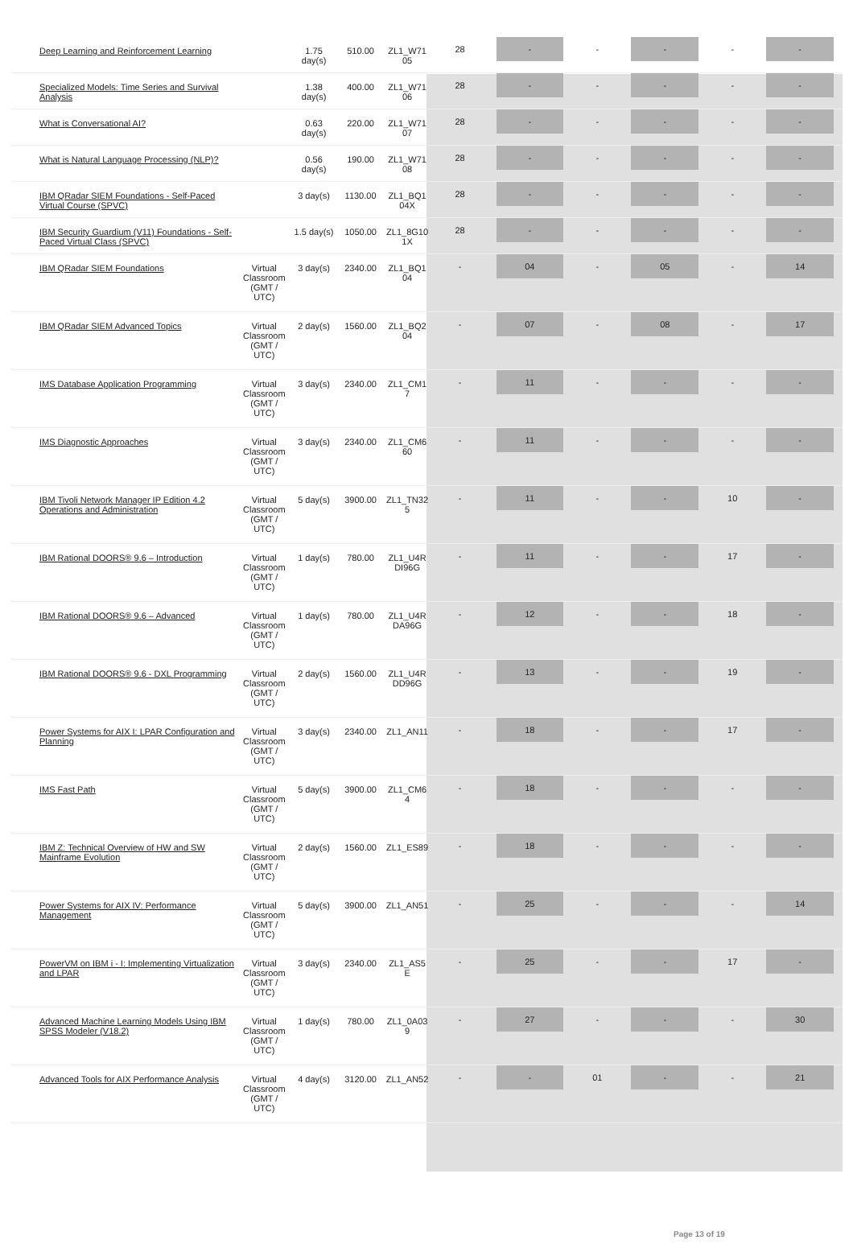| Deep Learning and Reinforcement Learning | | 1.75 day(s) | 510.00 | ZL1_W71 05 | 28 | - | - | - | - | - |
| Specialized Models: Time Series and Survival Analysis | | 1.38 day(s) | 400.00 | ZL1_W71 06 | 28 | - | - | - | - | - |
| What is Conversational AI? | | 0.63 day(s) | 220.00 | ZL1_W71 07 | 28 | - | - | - | - | - |
| What is Natural Language Processing (NLP)? | | 0.56 day(s) | 190.00 | ZL1_W71 08 | 28 | - | - | - | - | - |
| IBM QRadar SIEM Foundations - Self-Paced Virtual Course (SPVC) | | 3 day(s) | 1130.00 | ZL1_BQ1 04X | 28 | - | - | - | - | - |
| IBM Security Guardium (V11) Foundations - Self-Paced Virtual Class (SPVC) | | 1.5 day(s) | 1050.00 | ZL1_8G10 1X | 28 | - | - | - | - | - |
| IBM QRadar SIEM Foundations | Virtual Classroom (GMT / UTC) | 3 day(s) | 2340.00 | ZL1_BQ1 04 | - | 04 | - | 05 | - | 14 |
| IBM QRadar SIEM Advanced Topics | Virtual Classroom (GMT / UTC) | 2 day(s) | 1560.00 | ZL1_BQ2 04 | - | 07 | - | 08 | - | 17 |
| IMS Database Application Programming | Virtual Classroom (GMT / UTC) | 3 day(s) | 2340.00 | ZL1_CM1 7 | - | 11 | - | - | - | - |
| IMS Diagnostic Approaches | Virtual Classroom (GMT / UTC) | 3 day(s) | 2340.00 | ZL1_CM6 60 | - | 11 | - | - | - | - |
| IBM Tivoli Network Manager IP Edition 4.2 Operations and Administration | Virtual Classroom (GMT / UTC) | 5 day(s) | 3900.00 | ZL1_TN32 5 | - | 11 | - | - | 10 | - |
| IBM Rational DOORS® 9.6 – Introduction | Virtual Classroom (GMT / UTC) | 1 day(s) | 780.00 | ZL1_U4R DI96G | - | 11 | - | - | 17 | - |
| IBM Rational DOORS® 9.6 – Advanced | Virtual Classroom (GMT / UTC) | 1 day(s) | 780.00 | ZL1_U4R DA96G | - | 12 | - | - | 18 | - |
| IBM Rational DOORS® 9.6 - DXL Programming | Virtual Classroom (GMT / UTC) | 2 day(s) | 1560.00 | ZL1_U4R DD96G | - | 13 | - | - | 19 | - |
| Power Systems for AIX I: LPAR Configuration and Planning | Virtual Classroom (GMT / UTC) | 3 day(s) | 2340.00 | ZL1_AN11 | - | 18 | - | - | 17 | - |
| IMS Fast Path | Virtual Classroom (GMT / UTC) | 5 day(s) | 3900.00 | ZL1_CM6 4 | - | 18 | - | - | - | - |
| IBM Z: Technical Overview of HW and SW Mainframe Evolution | Virtual Classroom (GMT / UTC) | 2 day(s) | 1560.00 | ZL1_ES89 | - | 18 | - | - | - | - |
| Power Systems for AIX IV: Performance Management | Virtual Classroom (GMT / UTC) | 5 day(s) | 3900.00 | ZL1_AN51 | - | 25 | - | - | - | 14 |
| PowerVM on IBM i - I: Implementing Virtualization and LPAR | Virtual Classroom (GMT / UTC) | 3 day(s) | 2340.00 | ZL1_AS5 E | - | 25 | - | - | 17 | - |
| Advanced Machine Learning Models Using IBM SPSS Modeler (V18.2) | Virtual Classroom (GMT / UTC) | 1 day(s) | 780.00 | ZL1_0A03 9 | - | 27 | - | - | - | 30 |
| Advanced Tools for AIX Performance Analysis | Virtual Classroom (GMT / UTC) | 4 day(s) | 3120.00 | ZL1_AN52 | - | - | 01 | - | - | 21 |
Page 13 of 19